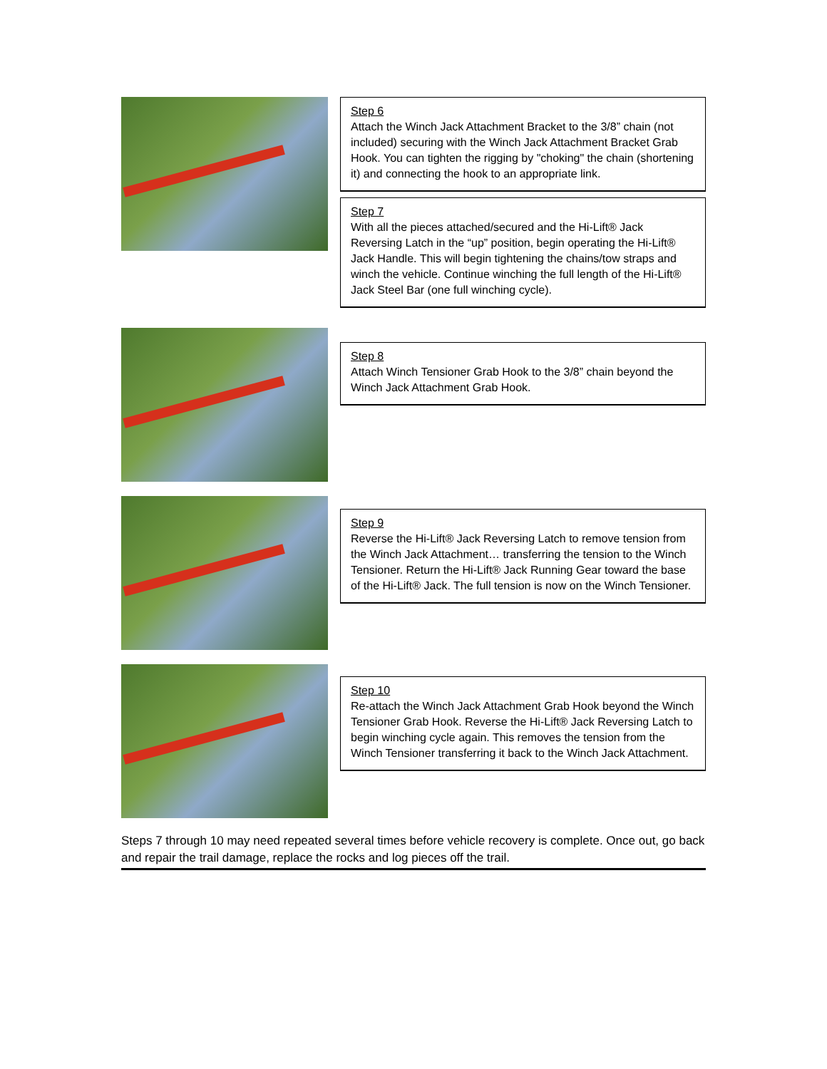Step 6
Attach the Winch Jack Attachment Bracket to the 3/8” chain (not included) securing with the Winch Jack Attachment Bracket Grab Hook. You can tighten the rigging by "choking" the chain (shortening it) and connecting the hook to an appropriate link.
Step 7
With all the pieces attached/secured and the Hi-Lift® Jack Reversing Latch in the “up” position, begin operating the Hi-Lift® Jack Handle. This will begin tightening the chains/tow straps and winch the vehicle. Continue winching the full length of the Hi-Lift® Jack Steel Bar (one full winching cycle).
Step 8
Attach Winch Tensioner Grab Hook to the 3/8” chain beyond the Winch Jack Attachment Grab Hook.
Step 9
Reverse the Hi-Lift® Jack Reversing Latch to remove tension from the Winch Jack Attachment… transferring the tension to the Winch Tensioner. Return the Hi-Lift® Jack Running Gear toward the base of the Hi-Lift® Jack. The full tension is now on the Winch Tensioner.
Step 10
Re-attach the Winch Jack Attachment Grab Hook beyond the Winch Tensioner Grab Hook. Reverse the Hi-Lift® Jack Reversing Latch to begin winching cycle again. This removes the tension from the Winch Tensioner transferring it back to the Winch Jack Attachment.
Steps 7 through 10 may need repeated several times before vehicle recovery is complete. Once out, go back and repair the trail damage, replace the rocks and log pieces off the trail.